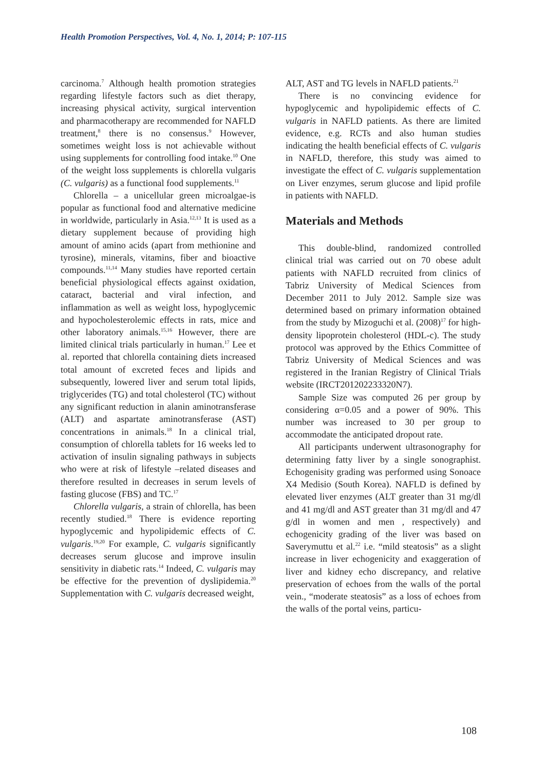Health Promotion Perspectives, Vol. 4, No. 1, 2014; P: 107-115
carcinoma.<sup>7</sup> Although health promotion strategies regarding lifestyle factors such as diet therapy, increasing physical activity, surgical intervention and pharmacotherapy are recommended for NAFLD treatment,<sup>8</sup> there is no consensus.<sup>9</sup> However, sometimes weight loss is not achievable without using supplements for controlling food intake.<sup>10</sup> One of the weight loss supplements is chlorella vulgaris (C. vulgaris) as a functional food supplements.<sup>11</sup>
Chlorella – a unicellular green microalgae-is popular as functional food and alternative medicine in worldwide, particularly in Asia.<sup>12,13</sup> It is used as a dietary supplement because of providing high amount of amino acids (apart from methionine and tyrosine), minerals, vitamins, fiber and bioactive compounds.<sup>11,14</sup> Many studies have reported certain beneficial physiological effects against oxidation, cataract, bacterial and viral infection, and inflammation as well as weight loss, hypoglycemic and hypocholesterolemic effects in rats, mice and other laboratory animals.<sup>15,16</sup> However, there are limited clinical trials particularly in human.<sup>17</sup> Lee et al. reported that chlorella containing diets increased total amount of excreted feces and lipids and subsequently, lowered liver and serum total lipids, triglycerides (TG) and total cholesterol (TC) without any significant reduction in alanin aminotransferase (ALT) and aspartate aminotransferase (AST) concentrations in animals.<sup>18</sup> In a clinical trial, consumption of chlorella tablets for 16 weeks led to activation of insulin signaling pathways in subjects who were at risk of lifestyle –related diseases and therefore resulted in decreases in serum levels of fasting glucose (FBS) and TC.<sup>17</sup>
Chlorella vulgaris, a strain of chlorella, has been recently studied.<sup>18</sup> There is evidence reporting hypoglycemic and hypolipidemic effects of C. vulgaris.<sup>19,20</sup> For example, C. vulgaris significantly decreases serum glucose and improve insulin sensitivity in diabetic rats.<sup>14</sup> Indeed, C. vulgaris may be effective for the prevention of dyslipidemia.<sup>20</sup> Supplementation with C. vulgaris decreased weight,
ALT, AST and TG levels in NAFLD patients.<sup>21</sup>
There is no convincing evidence for hypoglycemic and hypolipidemic effects of C. vulgaris in NAFLD patients. As there are limited evidence, e.g. RCTs and also human studies indicating the health beneficial effects of C. vulgaris in NAFLD, therefore, this study was aimed to investigate the effect of C. vulgaris supplementation on Liver enzymes, serum glucose and lipid profile in patients with NAFLD.
Materials and Methods
This double-blind, randomized controlled clinical trial was carried out on 70 obese adult patients with NAFLD recruited from clinics of Tabriz University of Medical Sciences from December 2011 to July 2012. Sample size was determined based on primary information obtained from the study by Mizoguchi et al. (2008)<sup>17</sup> for high-density lipoprotein cholesterol (HDL-c). The study protocol was approved by the Ethics Committee of Tabriz University of Medical Sciences and was registered in the Iranian Registry of Clinical Trials website (IRCT201202233320N7).
Sample Size was computed 26 per group by considering α=0.05 and a power of 90%. This number was increased to 30 per group to accommodate the anticipated dropout rate.
All participants underwent ultrasonography for determining fatty liver by a single sonographist. Echogenisity grading was performed using Sonoace X4 Medisio (South Korea). NAFLD is defined by elevated liver enzymes (ALT greater than 31 mg/dl and 41 mg/dl and AST greater than 31 mg/dl and 47 g/dl in women and men , respectively) and echogenicity grading of the liver was based on Saverymuttu et al.<sup>22</sup> i.e. “mild steatosis” as a slight increase in liver echogenicity and exaggeration of liver and kidney echo discrepancy, and relative preservation of echoes from the walls of the portal vein., “moderate steatosis” as a loss of echoes from the walls of the portal veins, particu-
108